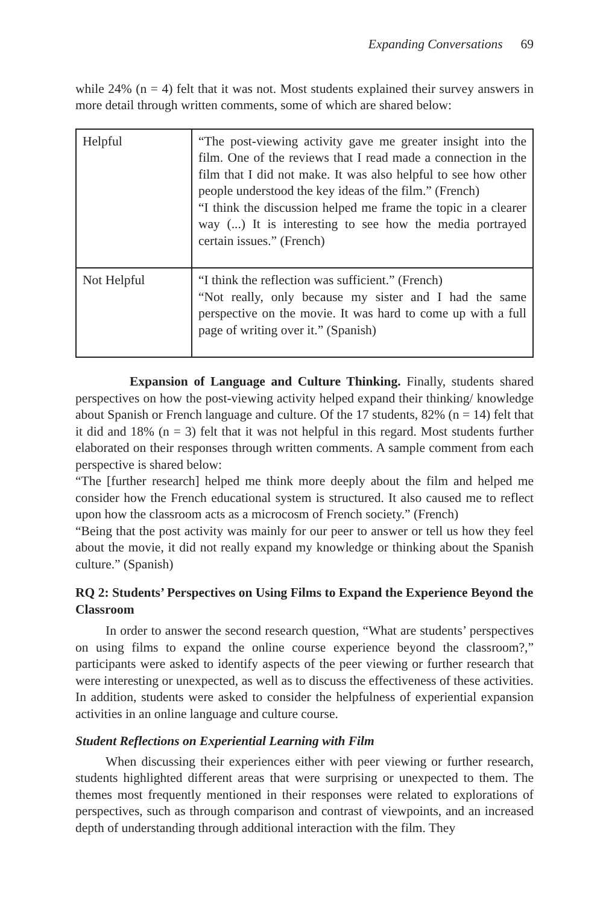Expanding Conversations 69
while 24% (n = 4) felt that it was not. Most students explained their survey answers in more detail through written comments, some of which are shared below:
| Helpful | “The post-viewing activity gave me greater insight into the film. One of the reviews that I read made a connection in the film that I did not make. It was also helpful to see how other people understood the key ideas of the film.” (French) “I think the discussion helped me frame the topic in a clearer way (...) It is interesting to see how the media portrayed certain issues.” (French) |
| Not Helpful | “I think the reflection was sufficient.” (French) “Not really, only because my sister and I had the same perspective on the movie. It was hard to come up with a full page of writing over it.” (Spanish) |
Expansion of Language and Culture Thinking. Finally, students shared perspectives on how the post-viewing activity helped expand their thinking/ knowledge about Spanish or French language and culture. Of the 17 students, 82% (n = 14) felt that it did and 18% (n = 3) felt that it was not helpful in this regard. Most students further elaborated on their responses through written comments. A sample comment from each perspective is shared below:
“The [further research] helped me think more deeply about the film and helped me consider how the French educational system is structured. It also caused me to reflect upon how the classroom acts as a microcosm of French society.” (French)
“Being that the post activity was mainly for our peer to answer or tell us how they feel about the movie, it did not really expand my knowledge or thinking about the Spanish culture.” (Spanish)
RQ 2: Students’ Perspectives on Using Films to Expand the Experience Beyond the Classroom
In order to answer the second research question, “What are students’ perspectives on using films to expand the online course experience beyond the classroom?,” participants were asked to identify aspects of the peer viewing or further research that were interesting or unexpected, as well as to discuss the effectiveness of these activities. In addition, students were asked to consider the helpfulness of experiential expansion activities in an online language and culture course.
Student Reflections on Experiential Learning with Film
When discussing their experiences either with peer viewing or further research, students highlighted different areas that were surprising or unexpected to them. The themes most frequently mentioned in their responses were related to explorations of perspectives, such as through comparison and contrast of viewpoints, and an increased depth of understanding through additional interaction with the film. They